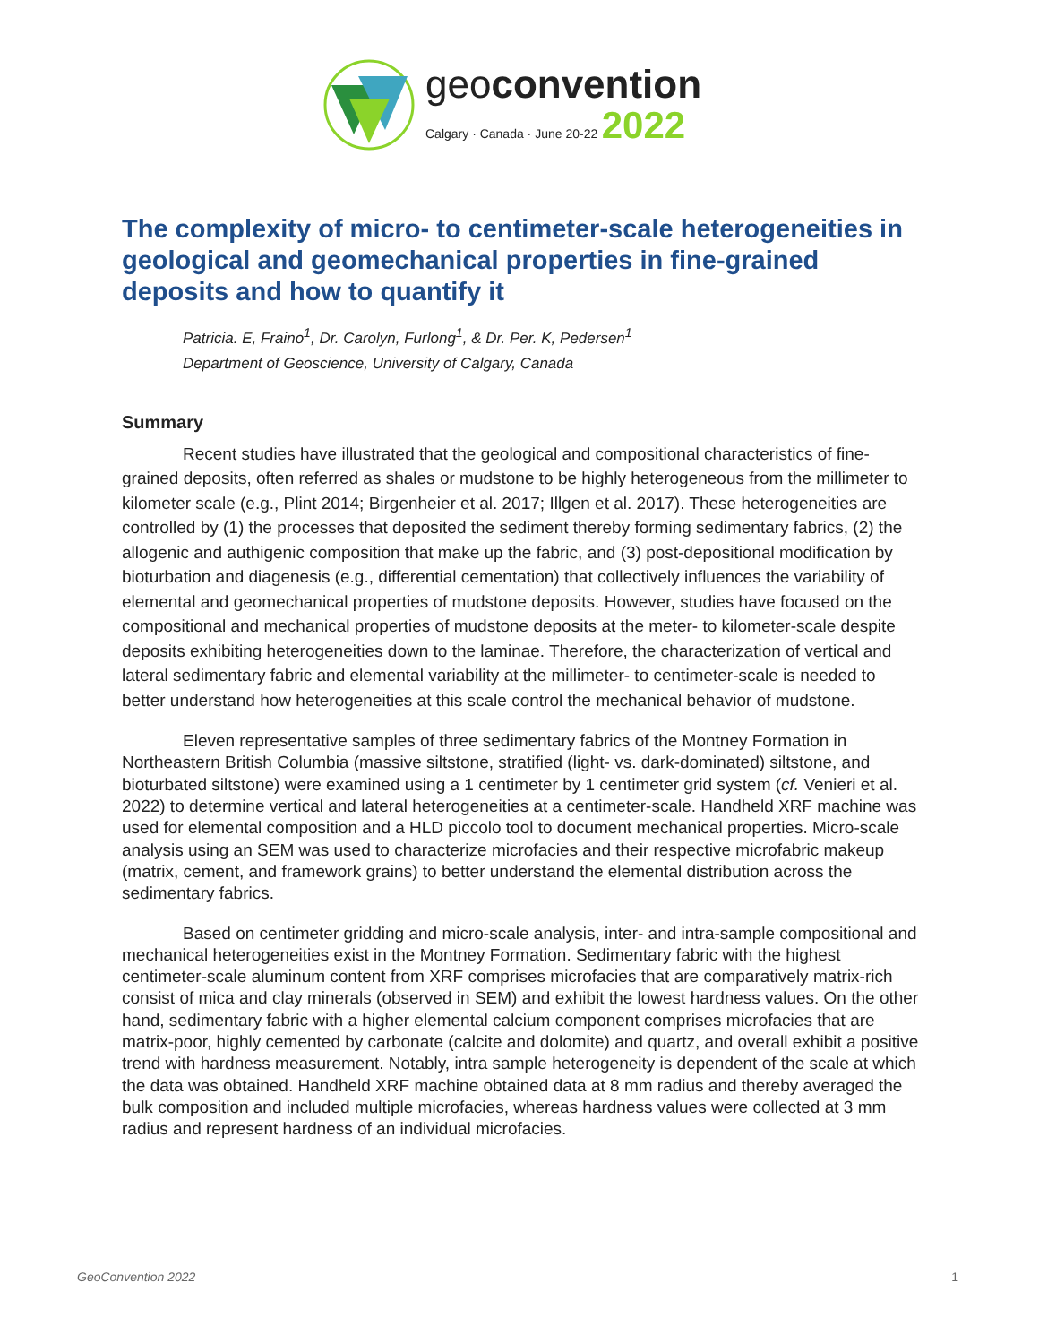geoconvention
Calgary · Canada · June 20-22 2022
The complexity of micro- to centimeter-scale heterogeneities in geological and geomechanical properties in fine-grained deposits and how to quantify it
Patricia. E, Fraino<sup>1</sup>, Dr. Carolyn, Furlong<sup>1</sup>, & Dr. Per. K, Pedersen<sup>1</sup>
Department of Geoscience, University of Calgary, Canada
Summary
Recent studies have illustrated that the geological and compositional characteristics of fine-grained deposits, often referred as shales or mudstone to be highly heterogeneous from the millimeter to kilometer scale (e.g., Plint 2014; Birgenheier et al. 2017; Illgen et al. 2017). These heterogeneities are controlled by (1) the processes that deposited the sediment thereby forming sedimentary fabrics, (2) the allogenic and authigenic composition that make up the fabric, and (3) post-depositional modification by bioturbation and diagenesis (e.g., differential cementation) that collectively influences the variability of elemental and geomechanical properties of mudstone deposits. However, studies have focused on the compositional and mechanical properties of mudstone deposits at the meter- to kilometer-scale despite deposits exhibiting heterogeneities down to the laminae. Therefore, the characterization of vertical and lateral sedimentary fabric and elemental variability at the millimeter- to centimeter-scale is needed to better understand how heterogeneities at this scale control the mechanical behavior of mudstone.
Eleven representative samples of three sedimentary fabrics of the Montney Formation in Northeastern British Columbia (massive siltstone, stratified (light- vs. dark-dominated) siltstone, and bioturbated siltstone) were examined using a 1 centimeter by 1 centimeter grid system (cf. Venieri et al. 2022) to determine vertical and lateral heterogeneities at a centimeter-scale. Handheld XRF machine was used for elemental composition and a HLD piccolo tool to document mechanical properties. Micro-scale analysis using an SEM was used to characterize microfacies and their respective microfabric makeup (matrix, cement, and framework grains) to better understand the elemental distribution across the sedimentary fabrics.
Based on centimeter gridding and micro-scale analysis, inter- and intra-sample compositional and mechanical heterogeneities exist in the Montney Formation. Sedimentary fabric with the highest centimeter-scale aluminum content from XRF comprises microfacies that are comparatively matrix-rich consist of mica and clay minerals (observed in SEM) and exhibit the lowest hardness values. On the other hand, sedimentary fabric with a higher elemental calcium component comprises microfacies that are matrix-poor, highly cemented by carbonate (calcite and dolomite) and quartz, and overall exhibit a positive trend with hardness measurement. Notably, intra sample heterogeneity is dependent of the scale at which the data was obtained. Handheld XRF machine obtained data at 8 mm radius and thereby averaged the bulk composition and included multiple microfacies, whereas hardness values were collected at 3 mm radius and represent hardness of an individual microfacies.
GeoConvention 2022 1